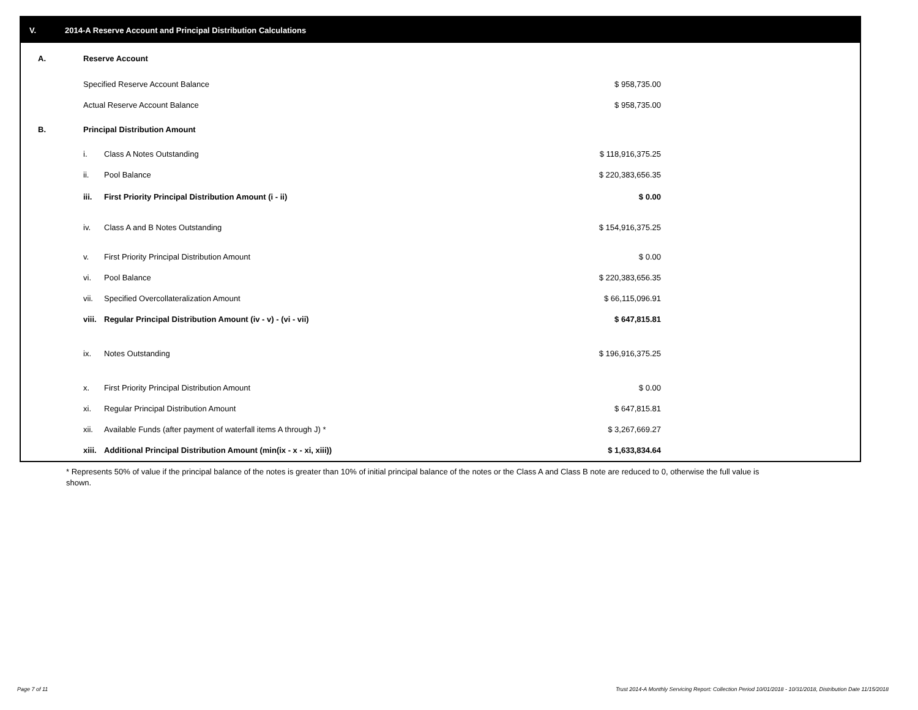V. 2014-A Reserve Account and Principal Distribution Calculations
| A. | Reserve Account | | | |
| | Specified Reserve Account Balance | | $ 958,735.00 | |
| | Actual Reserve Account Balance | | $ 958,735.00 | |
| B. | Principal Distribution Amount | | | |
| | i. | Class A Notes Outstanding | $ 118,916,375.25 | |
| | ii. | Pool Balance | $ 220,383,656.35 | |
| | iii. | First Priority Principal Distribution Amount (i - ii) | $ 0.00 | |
| | iv. | Class A and B Notes Outstanding | $ 154,916,375.25 | |
| | v. | First Priority Principal Distribution Amount | $ 0.00 | |
| | vi. | Pool Balance | $ 220,383,656.35 | |
| | vii. | Specified Overcollateralization Amount | $ 66,115,096.91 | |
| | viii. | Regular Principal Distribution Amount (iv - v) - (vi - vii) | $ 647,815.81 | |
| | ix. | Notes Outstanding | $ 196,916,375.25 | |
| | x. | First Priority Principal Distribution Amount | $ 0.00 | |
| | xi. | Regular Principal Distribution Amount | $ 647,815.81 | |
| | xii. | Available Funds (after payment of waterfall items A through J) * | $ 3,267,669.27 | |
| | xiii. | Additional Principal Distribution Amount (min(ix - x - xi, xiii)) | $ 1,633,834.64 | |
* Represents 50% of value if the principal balance of the notes is greater than 10% of initial principal balance of the notes or the Class A and Class B note are reduced to 0, otherwise the full value is shown.
Page 7 of 11
Trust 2014-A Monthly Servicing Report: Collection Period 10/01/2018 - 10/31/2018, Distribution Date 11/15/2018